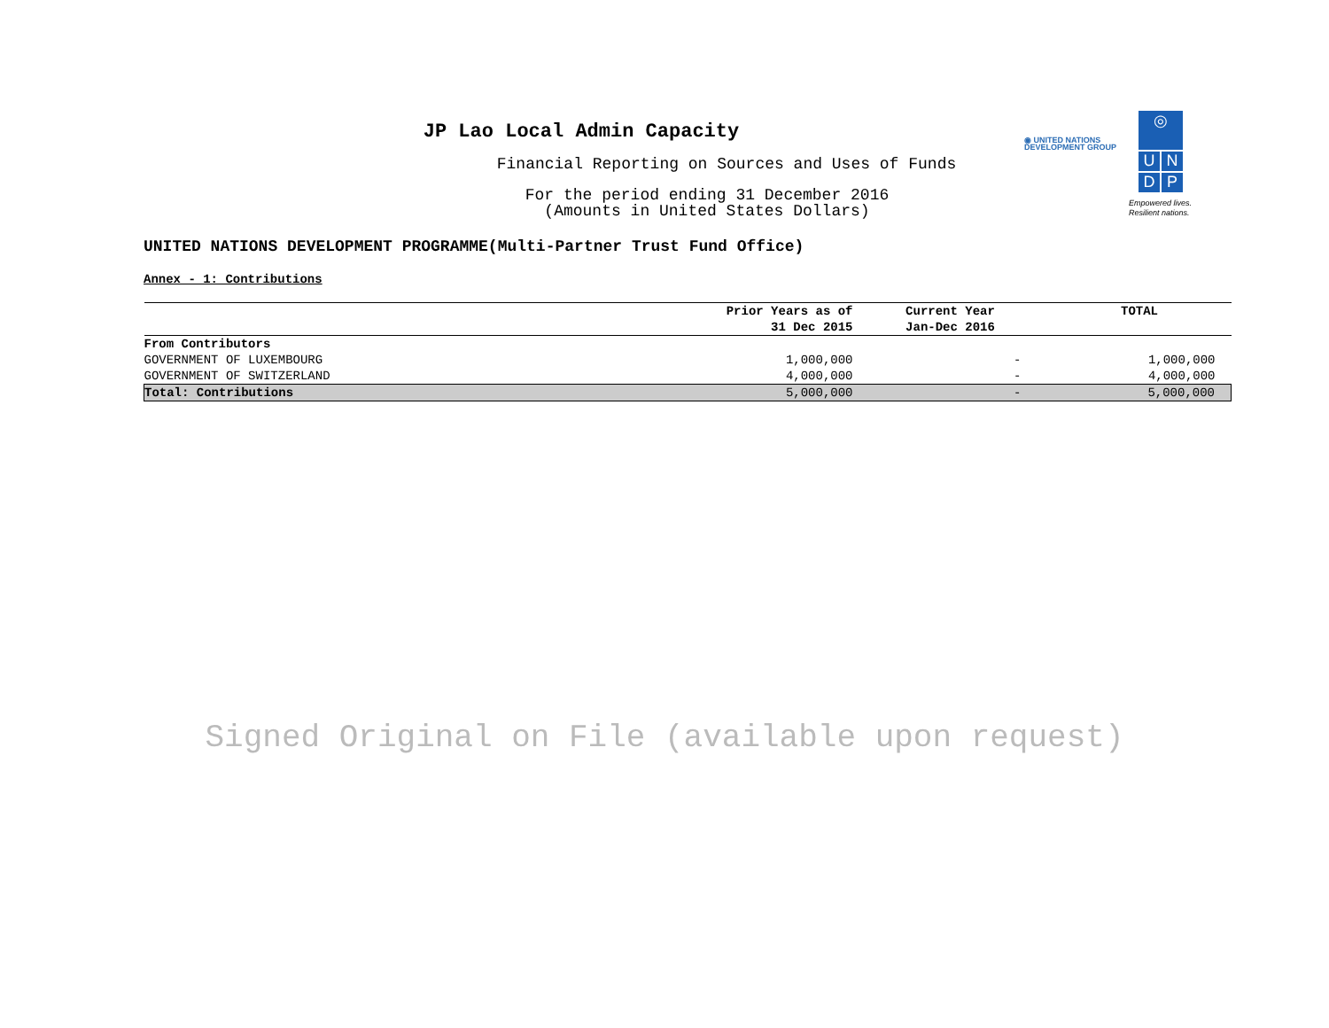JP Lao Local Admin Capacity
Financial Reporting on Sources and Uses of Funds
For the period ending 31 December 2016
(Amounts in United States Dollars)
◉ UNITED NATIONS
DEVELOPMENT GROUP
◎
U N D P
Empowered lives.
Resilient nations.
UNITED NATIONS DEVELOPMENT PROGRAMME(Multi-Partner Trust Fund Office)
Annex - 1: Contributions
| | Prior Years as of 31 Dec 2015 | Current Year Jan-Dec 2016 | TOTAL |
| --- | --- | --- | --- |
| From Contributors | | | |
| GOVERNMENT OF LUXEMBOURG | 1,000,000 | - | 1,000,000 |
| GOVERNMENT OF SWITZERLAND | 4,000,000 | - | 4,000,000 |
| Total: Contributions | 5,000,000 | - | 5,000,000 |
Signed Original on File (available upon request)